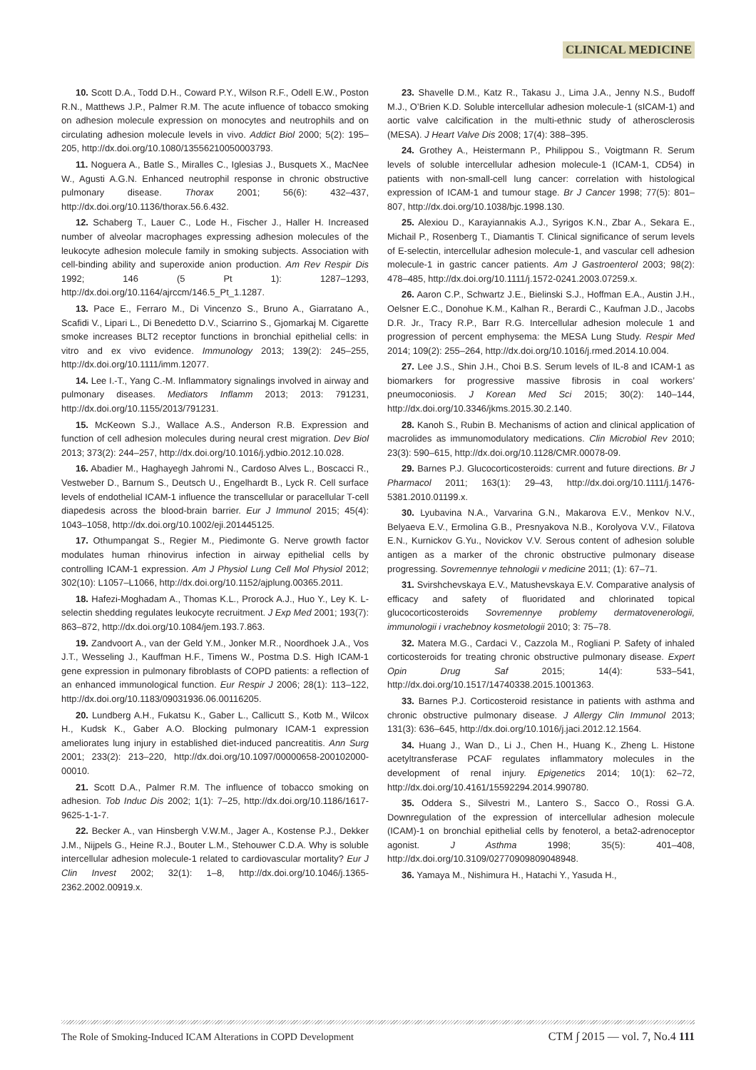CLINICAL MEDICINE
10. Scott D.A., Todd D.H., Coward P.Y., Wilson R.F., Odell E.W., Poston R.N., Matthews J.P., Palmer R.M. The acute influence of tobacco smoking on adhesion molecule expression on monocytes and neutrophils and on circulating adhesion molecule levels in vivo. Addict Biol 2000; 5(2): 195–205, http://dx.doi.org/10.1080/13556210050003793.
11. Noguera A., Batle S., Miralles C., Iglesias J., Busquets X., MacNee W., Agusti A.G.N. Enhanced neutrophil response in chronic obstructive pulmonary disease. Thorax 2001; 56(6): 432–437, http://dx.doi.org/10.1136/thorax.56.6.432.
12. Schaberg T., Lauer C., Lode H., Fischer J., Haller H. Increased number of alveolar macrophages expressing adhesion molecules of the leukocyte adhesion molecule family in smoking subjects. Association with cell-binding ability and superoxide anion production. Am Rev Respir Dis 1992; 146 (5 Pt 1): 1287–1293, http://dx.doi.org/10.1164/ajrccm/146.5_Pt_1.1287.
13. Pace E., Ferraro M., Di Vincenzo S., Bruno A., Giarratano A., Scafidi V., Lipari L., Di Benedetto D.V., Sciarrino S., Gjomarkaj M. Cigarette smoke increases BLT2 receptor functions in bronchial epithelial cells: in vitro and ex vivo evidence. Immunology 2013; 139(2): 245–255, http://dx.doi.org/10.1111/imm.12077.
14. Lee I.-T., Yang C.-M. Inflammatory signalings involved in airway and pulmonary diseases. Mediators Inflamm 2013; 2013: 791231, http://dx.doi.org/10.1155/2013/791231.
15. McKeown S.J., Wallace A.S., Anderson R.B. Expression and function of cell adhesion molecules during neural crest migration. Dev Biol 2013; 373(2): 244–257, http://dx.doi.org/10.1016/j.ydbio.2012.10.028.
16. Abadier M., Haghayegh Jahromi N., Cardoso Alves L., Boscacci R., Vestweber D., Barnum S., Deutsch U., Engelhardt B., Lyck R. Cell surface levels of endothelial ICAM-1 influence the transcellular or paracellular T-cell diapedesis across the blood-brain barrier. Eur J Immunol 2015; 45(4): 1043–1058, http://dx.doi.org/10.1002/eji.201445125.
17. Othumpangat S., Regier M., Piedimonte G. Nerve growth factor modulates human rhinovirus infection in airway epithelial cells by controlling ICAM-1 expression. Am J Physiol Lung Cell Mol Physiol 2012; 302(10): L1057–L1066, http://dx.doi.org/10.1152/ajplung.00365.2011.
18. Hafezi-Moghadam A., Thomas K.L., Prorock A.J., Huo Y., Ley K. L-selectin shedding regulates leukocyte recruitment. J Exp Med 2001; 193(7): 863–872, http://dx.doi.org/10.1084/jem.193.7.863.
19. Zandvoort A., van der Geld Y.M., Jonker M.R., Noordhoek J.A., Vos J.T., Wesseling J., Kauffman H.F., Timens W., Postma D.S. High ICAM-1 gene expression in pulmonary fibroblasts of COPD patients: a reflection of an enhanced immunological function. Eur Respir J 2006; 28(1): 113–122, http://dx.doi.org/10.1183/09031936.06.00116205.
20. Lundberg A.H., Fukatsu K., Gaber L., Callicutt S., Kotb M., Wilcox H., Kudsk K., Gaber A.O. Blocking pulmonary ICAM-1 expression ameliorates lung injury in established diet-induced pancreatitis. Ann Surg 2001; 233(2): 213–220, http://dx.doi.org/10.1097/00000658-200102000-00010.
21. Scott D.A., Palmer R.M. The influence of tobacco smoking on adhesion. Tob Induc Dis 2002; 1(1): 7–25, http://dx.doi.org/10.1186/1617-9625-1-1-7.
22. Becker A., van Hinsbergh V.W.M., Jager A., Kostense P.J., Dekker J.M., Nijpels G., Heine R.J., Bouter L.M., Stehouwer C.D.A. Why is soluble intercellular adhesion molecule-1 related to cardiovascular mortality? Eur J Clin Invest 2002; 32(1): 1–8, http://dx.doi.org/10.1046/j.1365-2362.2002.00919.x.
23. Shavelle D.M., Katz R., Takasu J., Lima J.A., Jenny N.S., Budoff M.J., O’Brien K.D. Soluble intercellular adhesion molecule-1 (sICAM-1) and aortic valve calcification in the multi-ethnic study of atherosclerosis (MESA). J Heart Valve Dis 2008; 17(4): 388–395.
24. Grothey A., Heistermann P., Philippou S., Voigtmann R. Serum levels of soluble intercellular adhesion molecule-1 (ICAM-1, CD54) in patients with non-small-cell lung cancer: correlation with histological expression of ICAM-1 and tumour stage. Br J Cancer 1998; 77(5): 801–807, http://dx.doi.org/10.1038/bjc.1998.130.
25. Alexiou D., Karayiannakis A.J., Syrigos K.N., Zbar A., Sekara E., Michail P., Rosenberg T., Diamantis T. Clinical significance of serum levels of E-selectin, intercellular adhesion molecule-1, and vascular cell adhesion molecule-1 in gastric cancer patients. Am J Gastroenterol 2003; 98(2): 478–485, http://dx.doi.org/10.1111/j.1572-0241.2003.07259.x.
26. Aaron C.P., Schwartz J.E., Bielinski S.J., Hoffman E.A., Austin J.H., Oelsner E.C., Donohue K.M., Kalhan R., Berardi C., Kaufman J.D., Jacobs D.R. Jr., Tracy R.P., Barr R.G. Intercellular adhesion molecule 1 and progression of percent emphysema: the MESA Lung Study. Respir Med 2014; 109(2): 255–264, http://dx.doi.org/10.1016/j.rmed.2014.10.004.
27. Lee J.S., Shin J.H., Choi B.S. Serum levels of IL-8 and ICAM-1 as biomarkers for progressive massive fibrosis in coal workers’ pneumoconiosis. J Korean Med Sci 2015; 30(2): 140–144, http://dx.doi.org/10.3346/jkms.2015.30.2.140.
28. Kanoh S., Rubin B. Mechanisms of action and clinical application of macrolides as immunomodulatory medications. Clin Microbiol Rev 2010; 23(3): 590–615, http://dx.doi.org/10.1128/CMR.00078-09.
29. Barnes P.J. Glucocorticosteroids: current and future directions. Br J Pharmacol 2011; 163(1): 29–43, http://dx.doi.org/10.1111/j.1476-5381.2010.01199.x.
30. Lyubavina N.A., Varvarina G.N., Makarova E.V., Menkov N.V., Belyaeva E.V., Ermolina G.B., Presnyakova N.B., Korolyova V.V., Filatova E.N., Kurnickov G.Yu., Novickov V.V. Serous content of adhesion soluble antigen as a marker of the chronic obstructive pulmonary disease progressing. Sovremennye tehnologii v medicine 2011; (1): 67–71.
31. Svirshchevskaya E.V., Matushevskaya E.V. Comparative analysis of efficacy and safety of fluoridated and chlorinated topical glucocorticosteroids Sovremennye problemy dermatovenerologii, immunologii i vrachebnoy kosmetologii 2010; 3: 75–78.
32. Matera M.G., Cardaci V., Cazzola M., Rogliani P. Safety of inhaled corticosteroids for treating chronic obstructive pulmonary disease. Expert Opin Drug Saf 2015; 14(4): 533–541, http://dx.doi.org/10.1517/14740338.2015.1001363.
33. Barnes P.J. Corticosteroid resistance in patients with asthma and chronic obstructive pulmonary disease. J Allergy Clin Immunol 2013; 131(3): 636–645, http://dx.doi.org/10.1016/j.jaci.2012.12.1564.
34. Huang J., Wan D., Li J., Chen H., Huang K., Zheng L. Histone acetyltransferase PCAF regulates inflammatory molecules in the development of renal injury. Epigenetics 2014; 10(1): 62–72, http://dx.doi.org/10.4161/15592294.2014.990780.
35. Oddera S., Silvestri M., Lantero S., Sacco O., Rossi G.A. Downregulation of the expression of intercellular adhesion molecule (ICAM)-1 on bronchial epithelial cells by fenoterol, a beta2-adrenoceptor agonist. J Asthma 1998; 35(5): 401–408, http://dx.doi.org/10.3109/02770909809048948.
36. Yamaya M., Nishimura H., Hatachi Y., Yasuda H.,
The Role of Smoking-Induced ICAM Alterations in COPD Development CTM ∫ 2015 — vol. 7, No.4 111